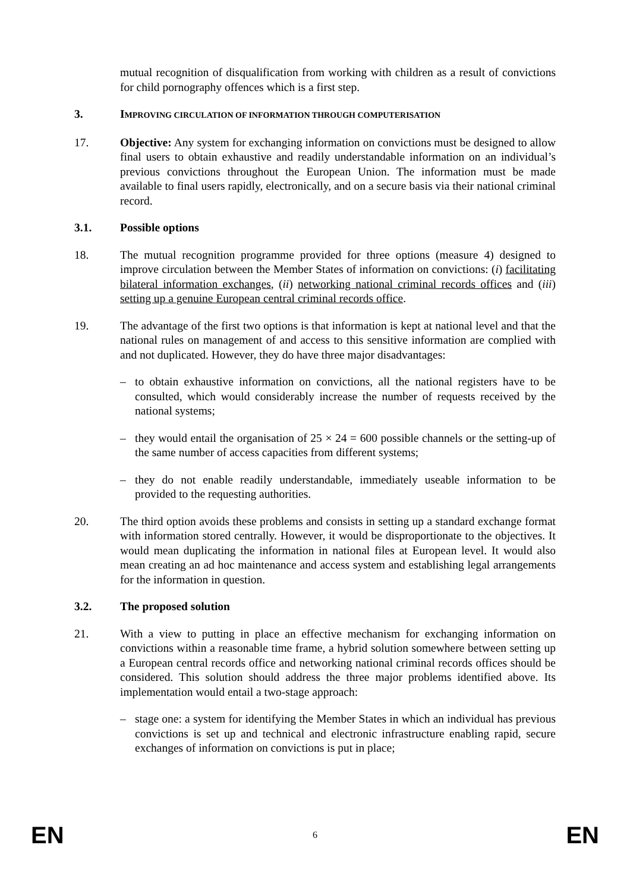mutual recognition of disqualification from working with children as a result of convictions for child pornography offences which is a first step.
3. IMPROVING CIRCULATION OF INFORMATION THROUGH COMPUTERISATION
17. Objective: Any system for exchanging information on convictions must be designed to allow final users to obtain exhaustive and readily understandable information on an individual’s previous convictions throughout the European Union. The information must be made available to final users rapidly, electronically, and on a secure basis via their national criminal record.
3.1. Possible options
18. The mutual recognition programme provided for three options (measure 4) designed to improve circulation between the Member States of information on convictions: (i) facilitating bilateral information exchanges, (ii) networking national criminal records offices and (iii) setting up a genuine European central criminal records office.
19. The advantage of the first two options is that information is kept at national level and that the national rules on management of and access to this sensitive information are complied with and not duplicated. However, they do have three major disadvantages:
– to obtain exhaustive information on convictions, all the national registers have to be consulted, which would considerably increase the number of requests received by the national systems;
– they would entail the organisation of 25 × 24 = 600 possible channels or the setting-up of the same number of access capacities from different systems;
– they do not enable readily understandable, immediately useable information to be provided to the requesting authorities.
20. The third option avoids these problems and consists in setting up a standard exchange format with information stored centrally. However, it would be disproportionate to the objectives. It would mean duplicating the information in national files at European level. It would also mean creating an ad hoc maintenance and access system and establishing legal arrangements for the information in question.
3.2. The proposed solution
21. With a view to putting in place an effective mechanism for exchanging information on convictions within a reasonable time frame, a hybrid solution somewhere between setting up a European central records office and networking national criminal records offices should be considered. This solution should address the three major problems identified above. Its implementation would entail a two-stage approach:
– stage one: a system for identifying the Member States in which an individual has previous convictions is set up and technical and electronic infrastructure enabling rapid, secure exchanges of information on convictions is put in place;
EN 6 EN